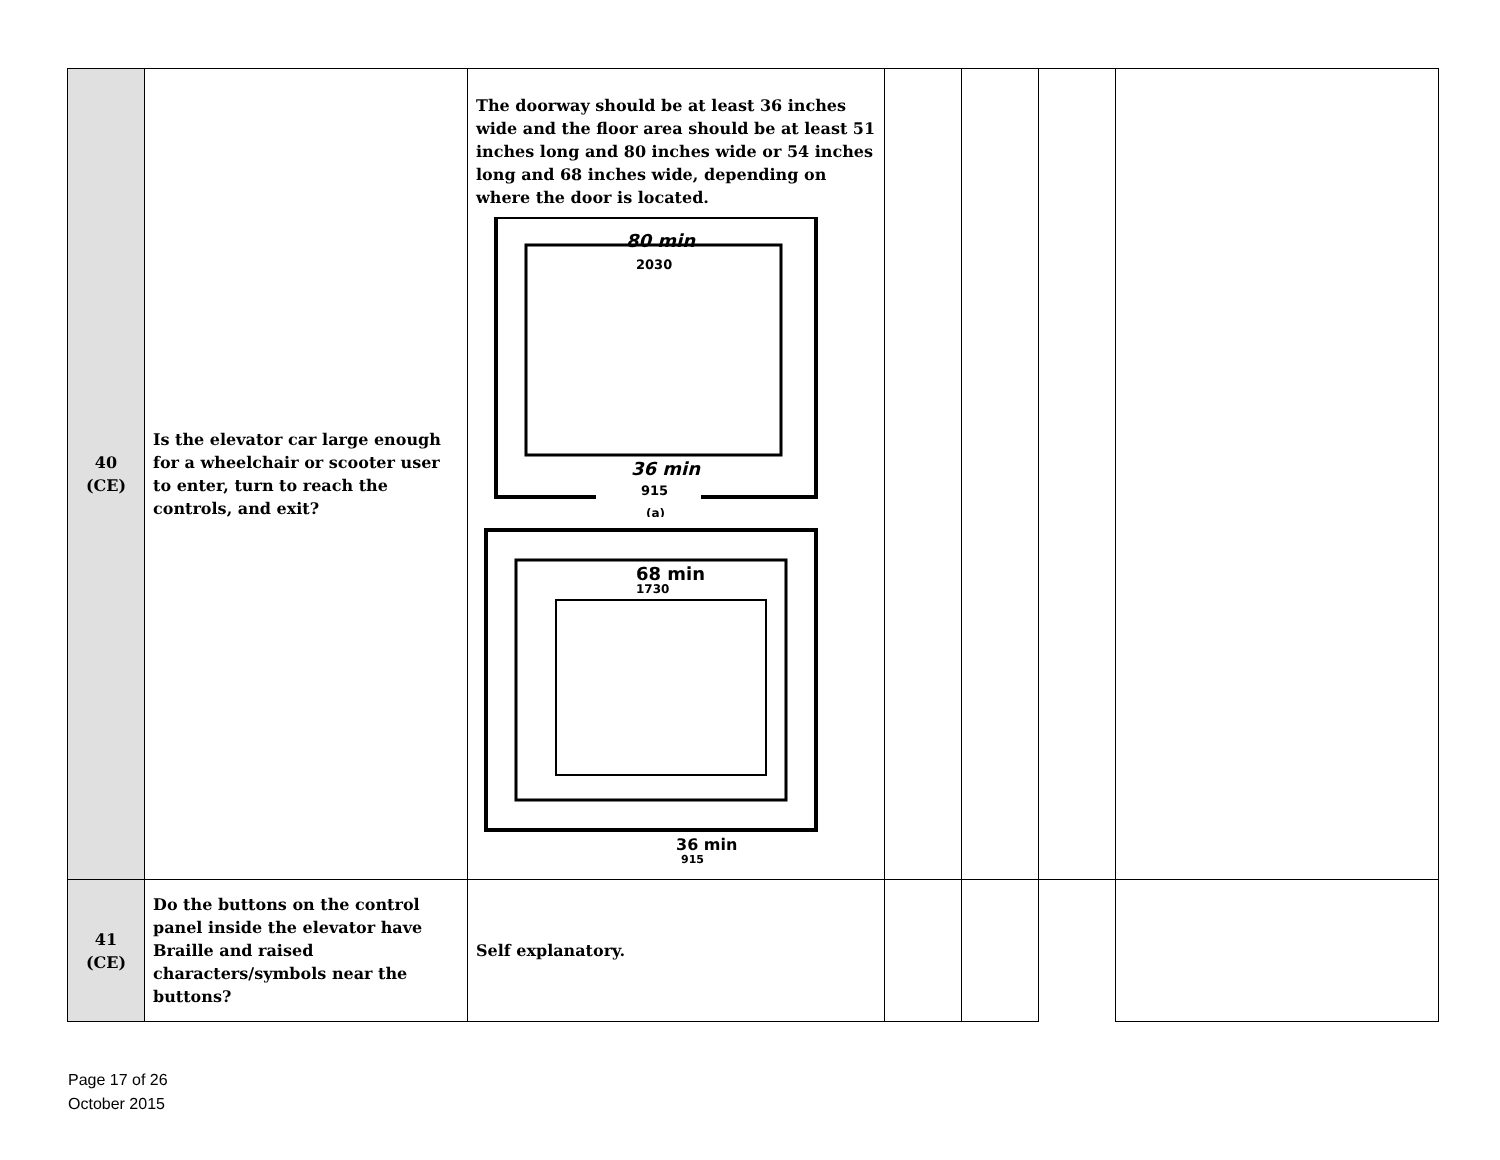| 40 (CE) | Is the elevator car large enough for a wheelchair or scooter user to enter, turn to reach the controls, and exit? | The doorway should be at least 36 inches wide and the floor area should be at least 51 inches long and 80 inches wide or 54 inches long and 68 inches wide, depending on where the door is located. 80 min 2030 36 min 915 (a) 68 min 1730 36 min 915 | | | | |
| 41 (CE) | Do the buttons on the control panel inside the elevator have Braille and raised characters/symbols near the buttons? | Self explanatory. | | | | |
Page 17 of 26
October 2015